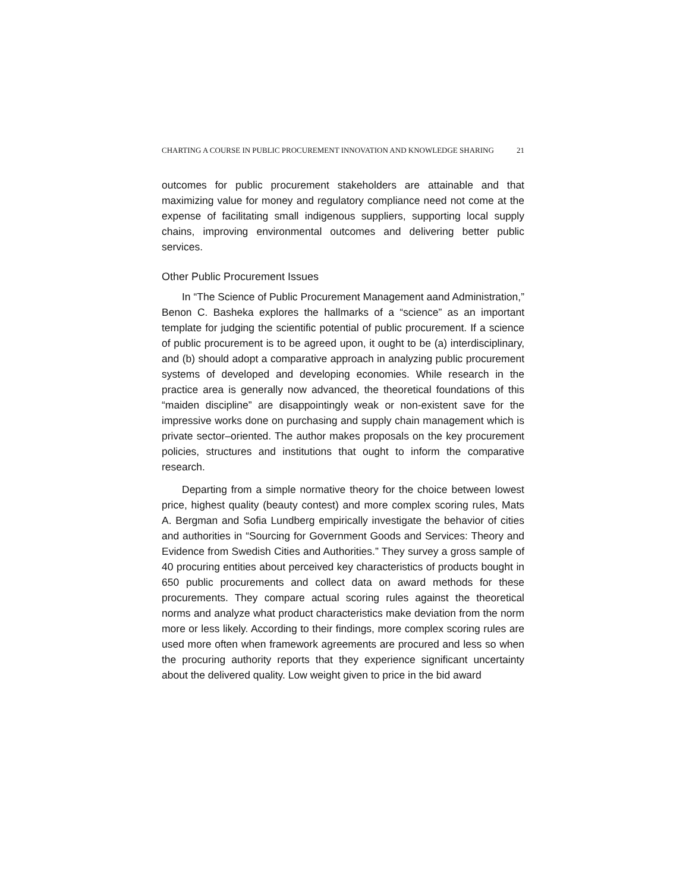CHARTING A COURSE IN PUBLIC PROCUREMENT INNOVATION AND KNOWLEDGE SHARING 21
outcomes for public procurement stakeholders are attainable and that maximizing value for money and regulatory compliance need not come at the expense of facilitating small indigenous suppliers, supporting local supply chains, improving environmental outcomes and delivering better public services.
Other Public Procurement Issues
In “The Science of Public Procurement Management aand Administration,” Benon C. Basheka explores the hallmarks of a “science” as an important template for judging the scientific potential of public procurement. If a science of public procurement is to be agreed upon, it ought to be (a) interdisciplinary, and (b) should adopt a comparative approach in analyzing public procurement systems of developed and developing economies. While research in the practice area is generally now advanced, the theoretical foundations of this “maiden discipline” are disappointingly weak or non-existent save for the impressive works done on purchasing and supply chain management which is private sector–oriented. The author makes proposals on the key procurement policies, structures and institutions that ought to inform the comparative research.
Departing from a simple normative theory for the choice between lowest price, highest quality (beauty contest) and more complex scoring rules, Mats A. Bergman and Sofia Lundberg empirically investigate the behavior of cities and authorities in “Sourcing for Government Goods and Services: Theory and Evidence from Swedish Cities and Authorities.” They survey a gross sample of 40 procuring entities about perceived key characteristics of products bought in 650 public procurements and collect data on award methods for these procurements. They compare actual scoring rules against the theoretical norms and analyze what product characteristics make deviation from the norm more or less likely. According to their findings, more complex scoring rules are used more often when framework agreements are procured and less so when the procuring authority reports that they experience significant uncertainty about the delivered quality. Low weight given to price in the bid award